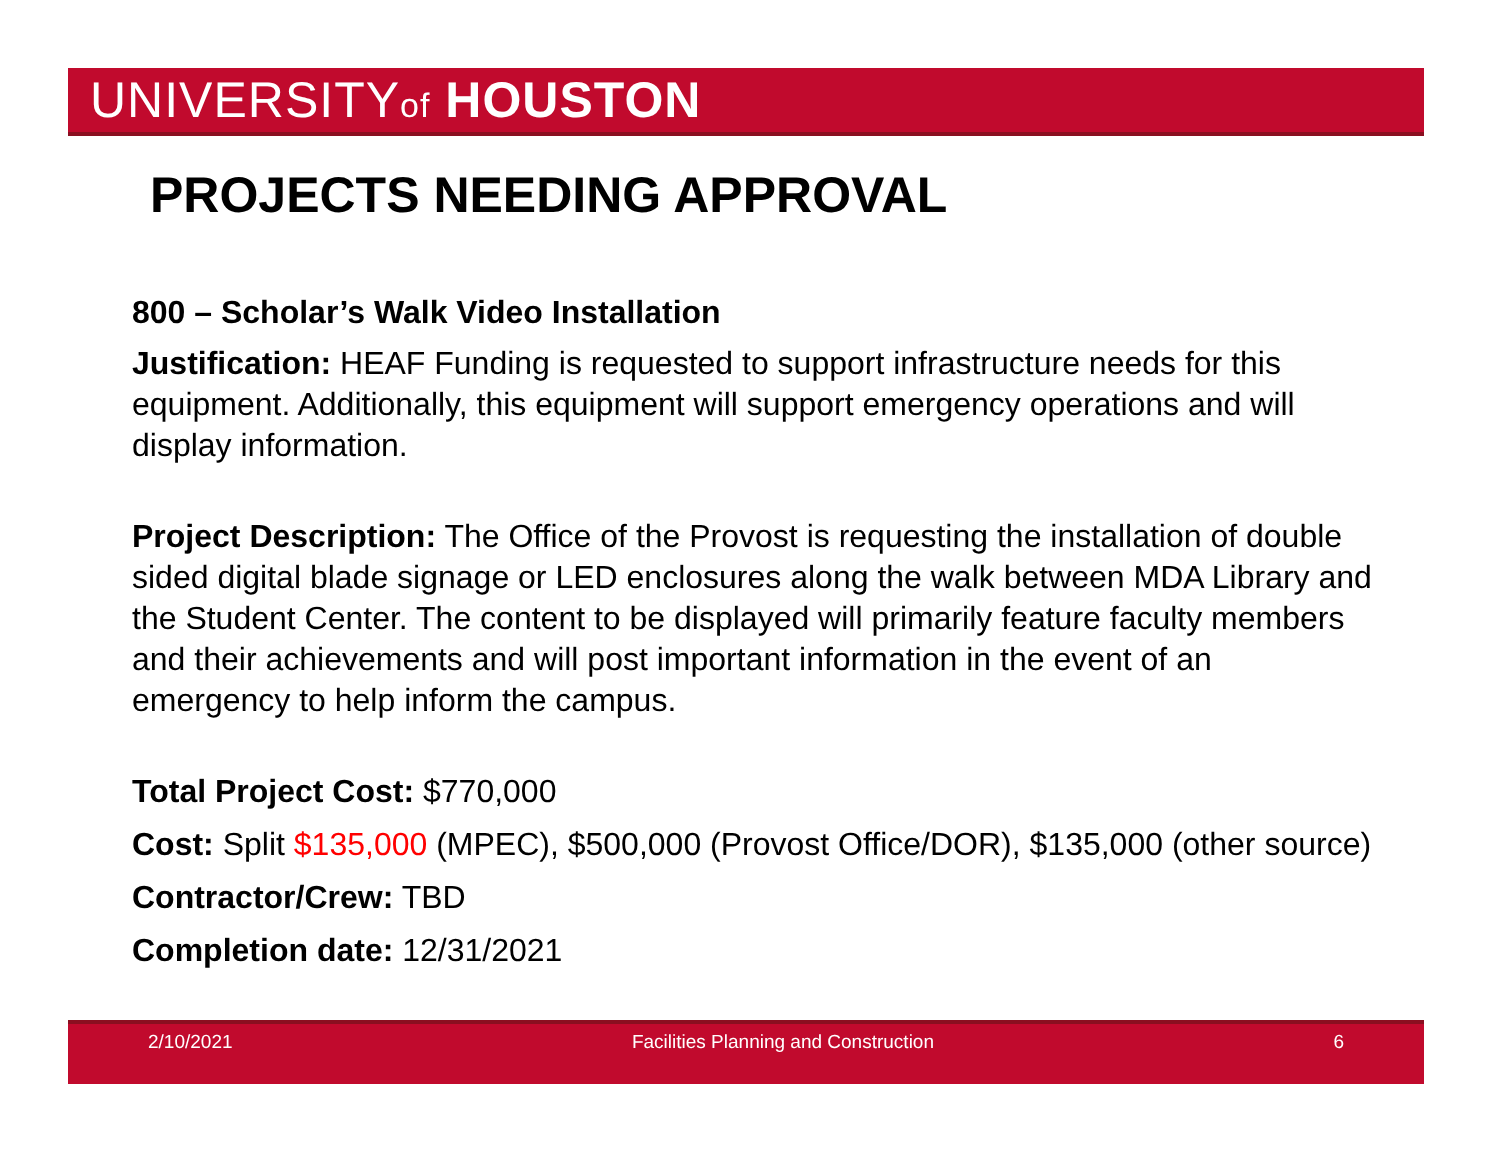UNIVERSITYof HOUSTON
PROJECTS NEEDING APPROVAL
800 – Scholar’s Walk Video Installation
Justification: HEAF Funding is requested to support infrastructure needs for this equipment. Additionally, this equipment will support emergency operations and will display information.
Project Description: The Office of the Provost is requesting the installation of double sided digital blade signage or LED enclosures along the walk between MDA Library and the Student Center. The content to be displayed will primarily feature faculty members and their achievements and will post important information in the event of an emergency to help inform the campus.
Total Project Cost: $770,000
Cost: Split $135,000 (MPEC), $500,000 (Provost Office/DOR), $135,000 (other source)
Contractor/Crew: TBD
Completion date: 12/31/2021
2/10/2021 Facilities Planning and Construction 6